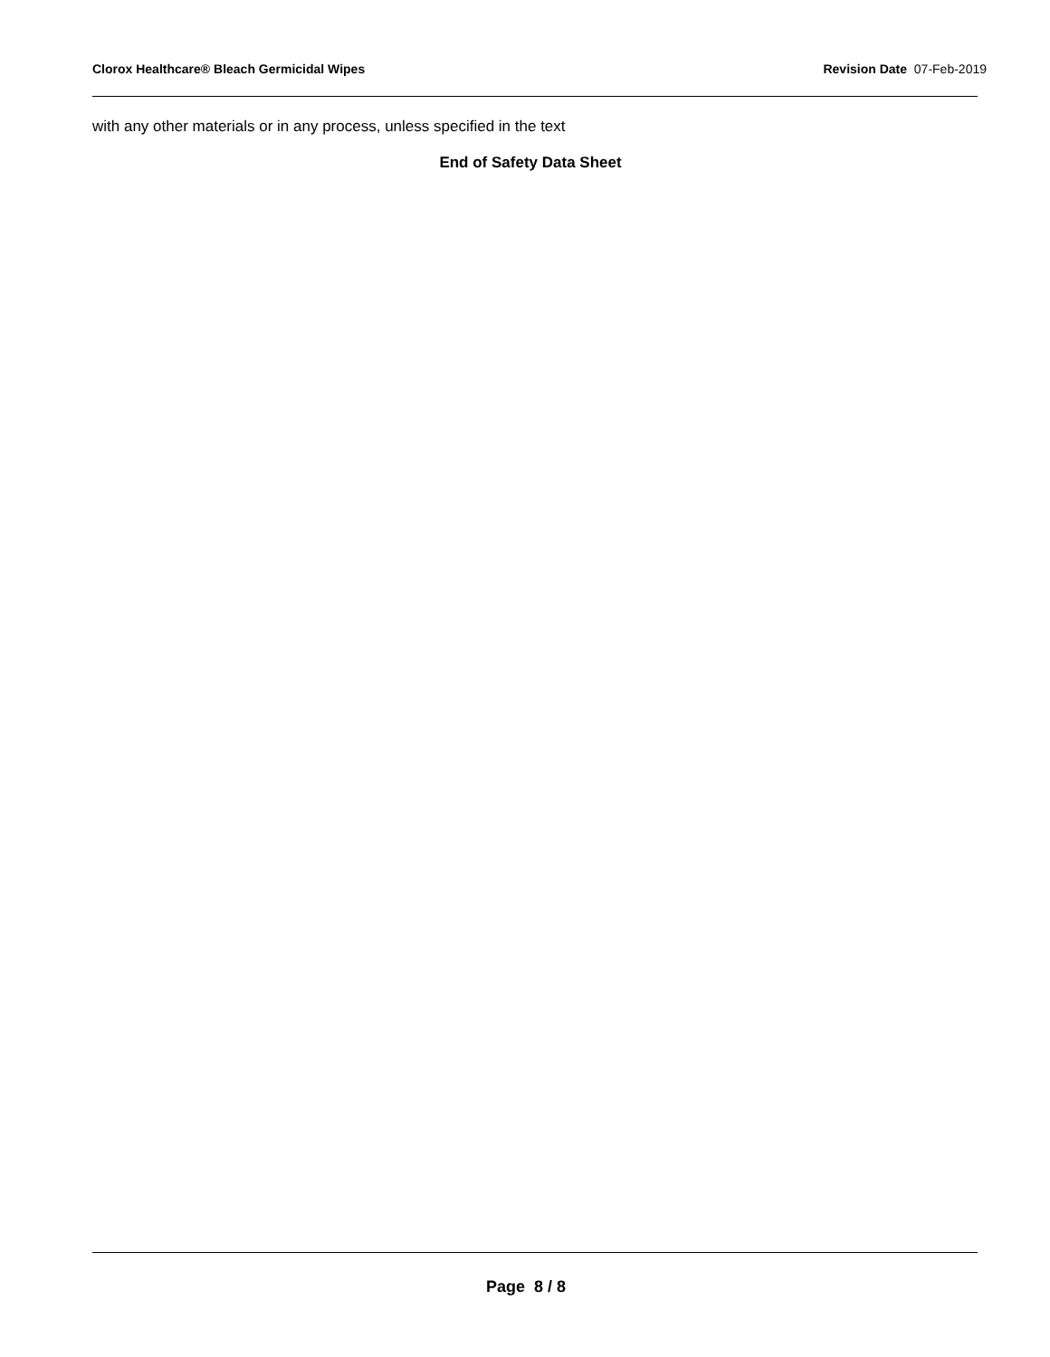Clorox Healthcare® Bleach Germicidal Wipes Revision Date 07-Feb-2019
with any other materials or in any process, unless specified in the text
End of Safety Data Sheet
Page 8 / 8